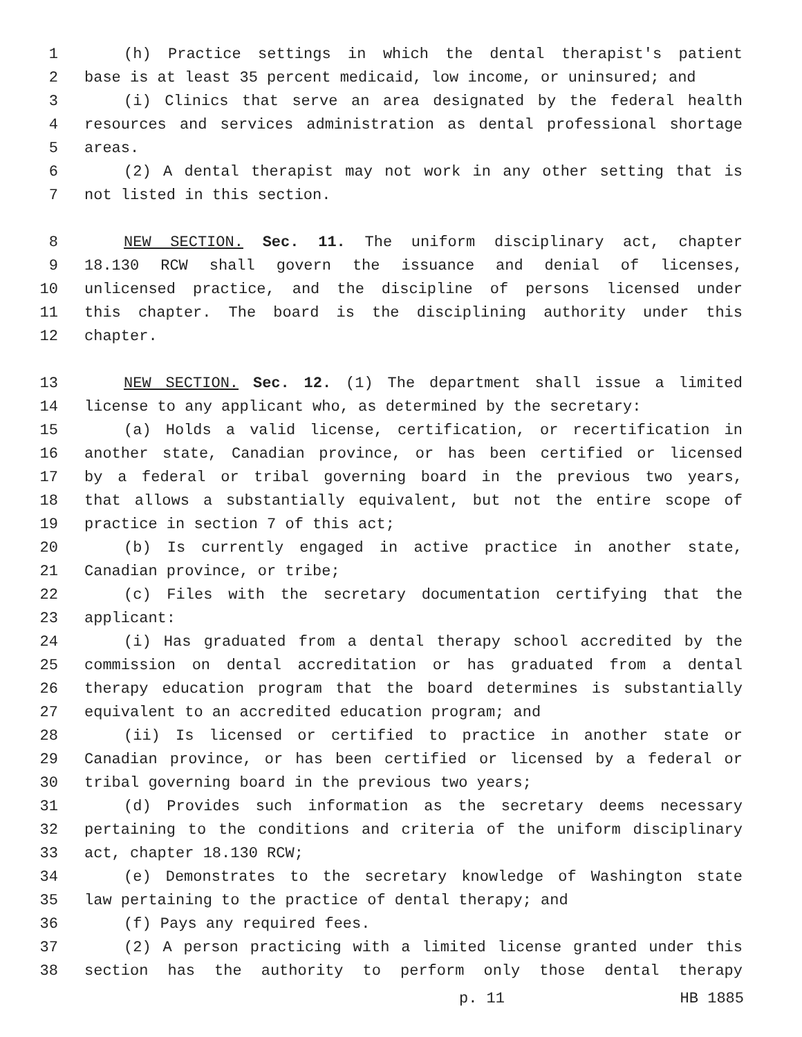1 (h) Practice settings in which the dental therapist's patient
2 base is at least 35 percent medicaid, low income, or uninsured; and
3 (i) Clinics that serve an area designated by the federal health
4 resources and services administration as dental professional shortage
5 areas.
6 (2) A dental therapist may not work in any other setting that is
7 not listed in this section.
8 NEW SECTION. Sec. 11. The uniform disciplinary act, chapter
9 18.130 RCW shall govern the issuance and denial of licenses,
10 unlicensed practice, and the discipline of persons licensed under
11 this chapter. The board is the disciplining authority under this
12 chapter.
13 NEW SECTION. Sec. 12. (1) The department shall issue a limited
14 license to any applicant who, as determined by the secretary:
15 (a) Holds a valid license, certification, or recertification in
16 another state, Canadian province, or has been certified or licensed
17 by a federal or tribal governing board in the previous two years,
18 that allows a substantially equivalent, but not the entire scope of
19 practice in section 7 of this act;
20 (b) Is currently engaged in active practice in another state,
21 Canadian province, or tribe;
22 (c) Files with the secretary documentation certifying that the
23 applicant:
24 (i) Has graduated from a dental therapy school accredited by the
25 commission on dental accreditation or has graduated from a dental
26 therapy education program that the board determines is substantially
27 equivalent to an accredited education program; and
28 (ii) Is licensed or certified to practice in another state or
29 Canadian province, or has been certified or licensed by a federal or
30 tribal governing board in the previous two years;
31 (d) Provides such information as the secretary deems necessary
32 pertaining to the conditions and criteria of the uniform disciplinary
33 act, chapter 18.130 RCW;
34 (e) Demonstrates to the secretary knowledge of Washington state
35 law pertaining to the practice of dental therapy; and
36 (f) Pays any required fees.
37 (2) A person practicing with a limited license granted under this
38 section has the authority to perform only those dental therapy
p. 11 HB 1885